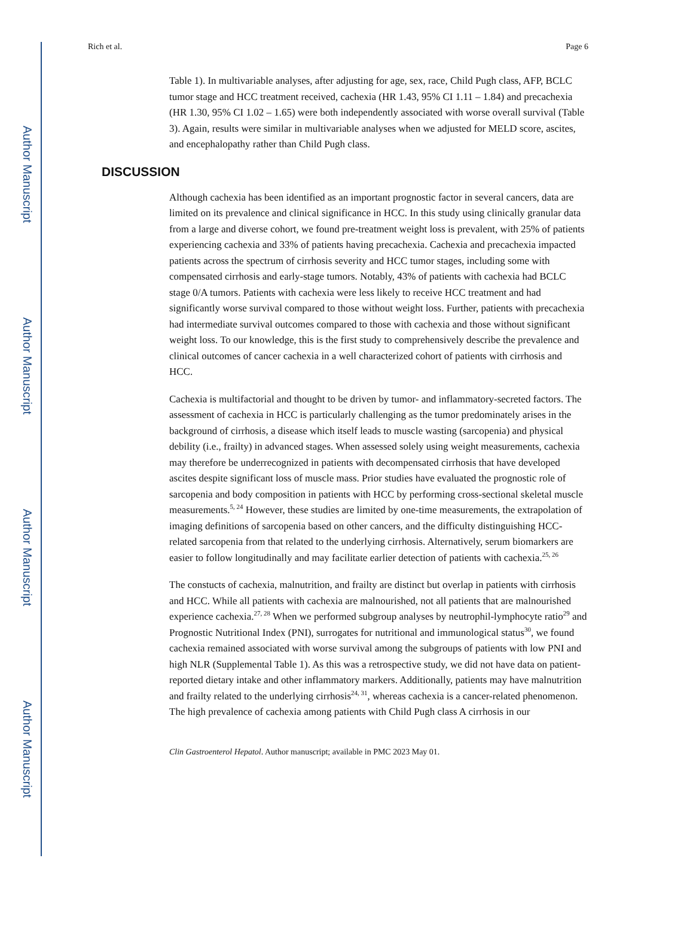Author Manuscript
Author Manuscript
Author Manuscript
Author Manuscript
Rich et al. Page 6
Table 1). In multivariable analyses, after adjusting for age, sex, race, Child Pugh class, AFP, BCLC tumor stage and HCC treatment received, cachexia (HR 1.43, 95% CI 1.11 – 1.84) and precachexia (HR 1.30, 95% CI 1.02 – 1.65) were both independently associated with worse overall survival (Table 3). Again, results were similar in multivariable analyses when we adjusted for MELD score, ascites, and encephalopathy rather than Child Pugh class.
DISCUSSION
Although cachexia has been identified as an important prognostic factor in several cancers, data are limited on its prevalence and clinical significance in HCC. In this study using clinically granular data from a large and diverse cohort, we found pre-treatment weight loss is prevalent, with 25% of patients experiencing cachexia and 33% of patients having precachexia. Cachexia and precachexia impacted patients across the spectrum of cirrhosis severity and HCC tumor stages, including some with compensated cirrhosis and early-stage tumors. Notably, 43% of patients with cachexia had BCLC stage 0/A tumors. Patients with cachexia were less likely to receive HCC treatment and had significantly worse survival compared to those without weight loss. Further, patients with precachexia had intermediate survival outcomes compared to those with cachexia and those without significant weight loss. To our knowledge, this is the first study to comprehensively describe the prevalence and clinical outcomes of cancer cachexia in a well characterized cohort of patients with cirrhosis and HCC.
Cachexia is multifactorial and thought to be driven by tumor- and inflammatory-secreted factors. The assessment of cachexia in HCC is particularly challenging as the tumor predominately arises in the background of cirrhosis, a disease which itself leads to muscle wasting (sarcopenia) and physical debility (i.e., frailty) in advanced stages. When assessed solely using weight measurements, cachexia may therefore be underrecognized in patients with decompensated cirrhosis that have developed ascites despite significant loss of muscle mass. Prior studies have evaluated the prognostic role of sarcopenia and body composition in patients with HCC by performing cross-sectional skeletal muscle measurements.<sup>5, 24</sup> However, these studies are limited by one-time measurements, the extrapolation of imaging definitions of sarcopenia based on other cancers, and the difficulty distinguishing HCC-related sarcopenia from that related to the underlying cirrhosis. Alternatively, serum biomarkers are easier to follow longitudinally and may facilitate earlier detection of patients with cachexia.<sup>25, 26</sup>
The constucts of cachexia, malnutrition, and frailty are distinct but overlap in patients with cirrhosis and HCC. While all patients with cachexia are malnourished, not all patients that are malnourished experience cachexia.<sup>27, 28</sup> When we performed subgroup analyses by neutrophil-lymphocyte ratio<sup>29</sup> and Prognostic Nutritional Index (PNI), surrogates for nutritional and immunological status<sup>30</sup>, we found cachexia remained associated with worse survival among the subgroups of patients with low PNI and high NLR (Supplemental Table 1). As this was a retrospective study, we did not have data on patient-reported dietary intake and other inflammatory markers. Additionally, patients may have malnutrition and frailty related to the underlying cirrhosis<sup>24, 31</sup>, whereas cachexia is a cancer-related phenomenon. The high prevalence of cachexia among patients with Child Pugh class A cirrhosis in our
Clin Gastroenterol Hepatol. Author manuscript; available in PMC 2023 May 01.